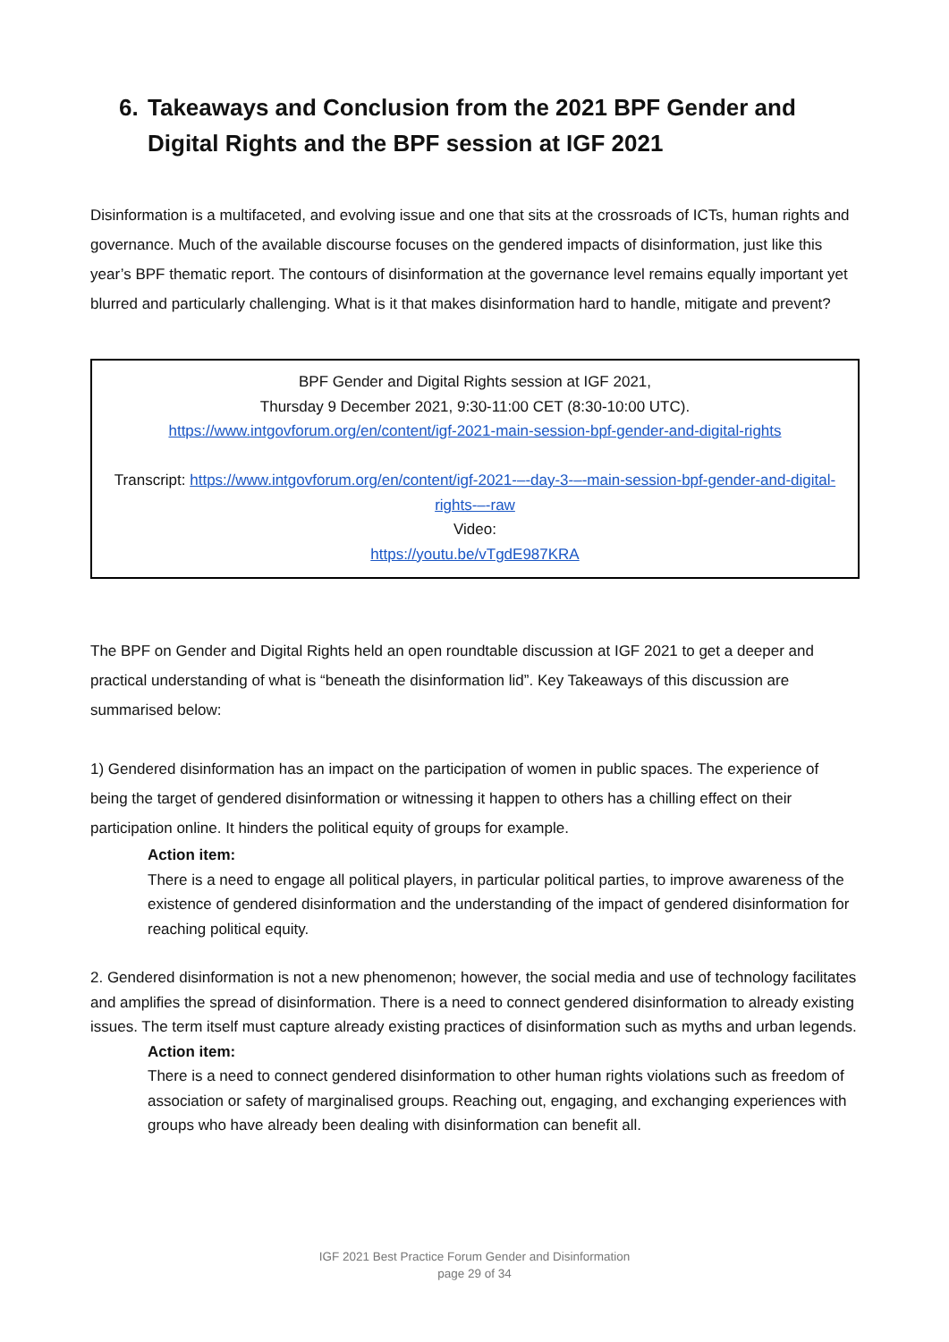6. Takeaways and Conclusion from the 2021 BPF Gender and Digital Rights and the BPF session at IGF 2021
Disinformation is a multifaceted, and evolving issue and one that sits at the crossroads of ICTs, human rights and governance. Much of the available discourse focuses on the gendered impacts of disinformation, just like this year’s BPF thematic report. The contours of disinformation at the governance level remains equally important yet blurred and particularly challenging. What is it that makes disinformation hard to handle, mitigate and prevent?
BPF Gender and Digital Rights session at IGF 2021,
Thursday 9 December 2021, 9:30-11:00 CET (8:30-10:00 UTC).
https://www.intgovforum.org/en/content/igf-2021-main-session-bpf-gender-and-digital-rights
Transcript: https://www.intgovforum.org/en/content/igf-2021-–-day-3-–-main-session-bpf-gender-and-digital-rights-–-raw
Video:
https://youtu.be/vTgdE987KRA
The BPF on Gender and Digital Rights held an open roundtable discussion at IGF 2021 to get a deeper and practical understanding of what is “beneath the disinformation lid”. Key Takeaways of this discussion are summarised below:
1) Gendered disinformation has an impact on the participation of women in public spaces. The experience of being the target of gendered disinformation or witnessing it happen to others has a chilling effect on their participation online. It hinders the political equity of groups for example.
Action item:
There is a need to engage all political players, in particular political parties, to improve awareness of the existence of gendered disinformation and the understanding of the impact of gendered disinformation for reaching political equity.
2. Gendered disinformation is not a new phenomenon; however, the social media and use of technology facilitates and amplifies the spread of disinformation. There is a need to connect gendered disinformation to already existing issues. The term itself must capture already existing practices of disinformation such as myths and urban legends.
Action item:
There is a need to connect gendered disinformation to other human rights violations such as freedom of association or safety of marginalised groups. Reaching out, engaging, and exchanging experiences with groups who have already been dealing with disinformation can benefit all.
IGF 2021 Best Practice Forum Gender and Disinformation
page 29 of 34